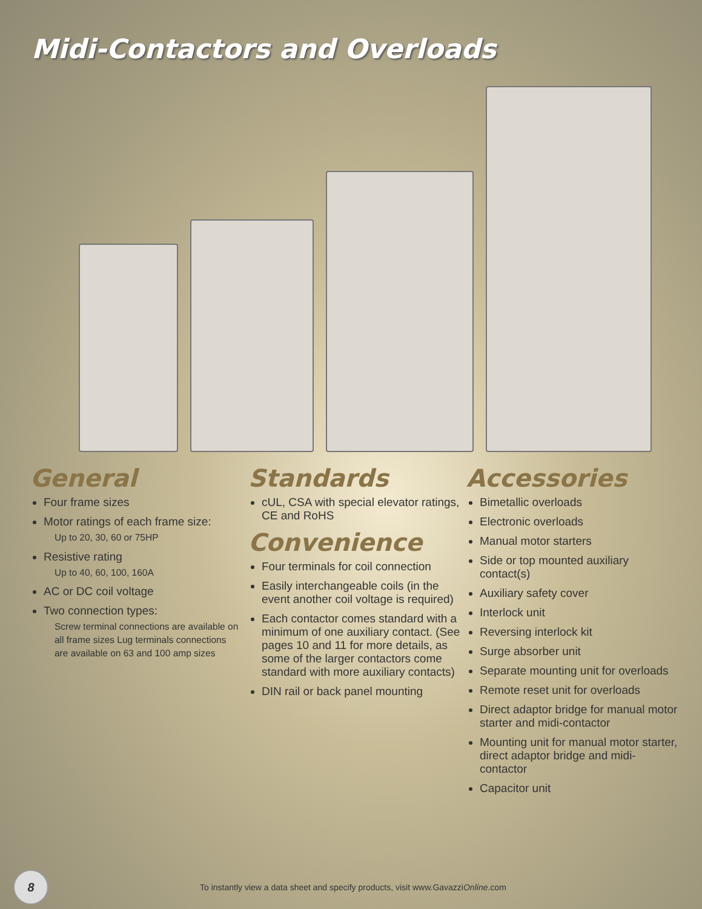Midi-Contactors and Overloads
General
Four frame sizes
Motor ratings of each frame size:
Up to 20, 30, 60 or 75HP
Resistive rating
Up to 40, 60, 100, 160A
AC or DC coil voltage
Two connection types:
Screw terminal connections are available on all frame sizes Lug terminals connections are available on 63 and 100 amp sizes
Standards
cUL, CSA with special elevator ratings, CE and RoHS
Convenience
Four terminals for coil connection
Easily interchangeable coils (in the event another coil voltage is required)
Each contactor comes standard with a minimum of one auxiliary contact. (See pages 10 and 11 for more details, as some of the larger contactors come standard with more auxiliary contacts)
DIN rail or back panel mounting
Accessories
Bimetallic overloads
Electronic overloads
Manual motor starters
Side or top mounted auxiliary contact(s)
Auxiliary safety cover
Interlock unit
Reversing interlock kit
Surge absorber unit
Separate mounting unit for overloads
Remote reset unit for overloads
Direct adaptor bridge for manual motor starter and midi-contactor
Mounting unit for manual motor starter, direct adaptor bridge and midi-contactor
Capacitor unit
8
To instantly view a data sheet and specify products, visit www.GavazziOnline.com